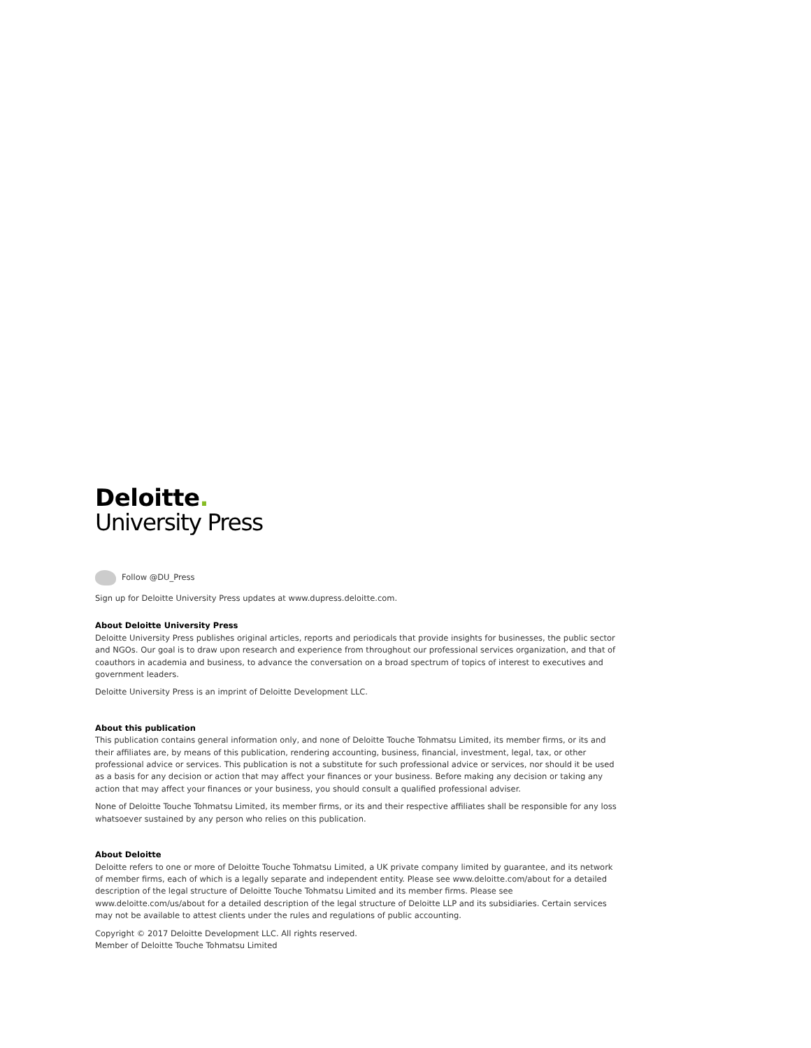Deloitte.
University Press
Follow @DU_Press
Sign up for Deloitte University Press updates at www.dupress.deloitte.com.
About Deloitte University Press
Deloitte University Press publishes original articles, reports and periodicals that provide insights for businesses, the public sector and NGOs. Our goal is to draw upon research and experience from throughout our professional services organization, and that of coauthors in academia and business, to advance the conversation on a broad spectrum of topics of interest to executives and government leaders.
Deloitte University Press is an imprint of Deloitte Development LLC.
About this publication
This publication contains general information only, and none of Deloitte Touche Tohmatsu Limited, its member firms, or its and their affiliates are, by means of this publication, rendering accounting, business, financial, investment, legal, tax, or other professional advice or services. This publication is not a substitute for such professional advice or services, nor should it be used as a basis for any decision or action that may affect your finances or your business. Before making any decision or taking any action that may affect your finances or your business, you should consult a qualified professional adviser.
None of Deloitte Touche Tohmatsu Limited, its member firms, or its and their respective affiliates shall be responsible for any loss whatsoever sustained by any person who relies on this publication.
About Deloitte
Deloitte refers to one or more of Deloitte Touche Tohmatsu Limited, a UK private company limited by guarantee, and its network of member firms, each of which is a legally separate and independent entity. Please see www.deloitte.com/about for a detailed description of the legal structure of Deloitte Touche Tohmatsu Limited and its member firms. Please see www.deloitte.com/us/about for a detailed description of the legal structure of Deloitte LLP and its subsidiaries. Certain services may not be available to attest clients under the rules and regulations of public accounting.
Copyright © 2017 Deloitte Development LLC. All rights reserved.
Member of Deloitte Touche Tohmatsu Limited